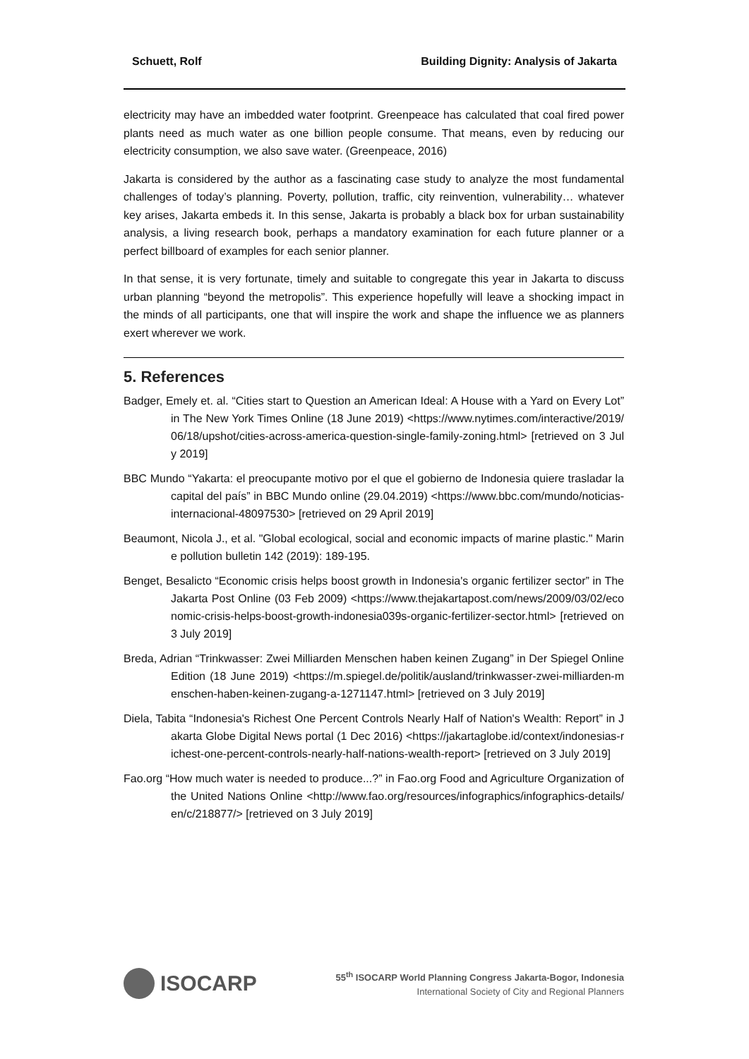Schuett, Rolf Building Dignity: Analysis of Jakarta
electricity may have an imbedded water footprint. Greenpeace has calculated that coal fired power plants need as much water as one billion people consume. That means, even by reducing our electricity consumption, we also save water. (Greenpeace, 2016)
Jakarta is considered by the author as a fascinating case study to analyze the most fundamental challenges of today’s planning. Poverty, pollution, traffic, city reinvention, vulnerability… whatever key arises, Jakarta embeds it. In this sense, Jakarta is probably a black box for urban sustainability analysis, a living research book, perhaps a mandatory examination for each future planner or a perfect billboard of examples for each senior planner.
In that sense, it is very fortunate, timely and suitable to congregate this year in Jakarta to discuss urban planning “beyond the metropolis”. This experience hopefully will leave a shocking impact in the minds of all participants, one that will inspire the work and shape the influence we as planners exert wherever we work.
5. References
Badger, Emely et. al. “Cities start to Question an American Ideal: A House with a Yard on Every Lot” in The New York Times Online (18 June 2019) <https://www.nytimes.com/interactive/2019/06/18/upshot/cities-across-america-question-single-family-zoning.html> [retrieved on 3 July 2019]
BBC Mundo “Yakarta: el preocupante motivo por el que el gobierno de Indonesia quiere trasladar la capital del país” in BBC Mundo online (29.04.2019) <https://www.bbc.com/mundo/noticias-internacional-48097530> [retrieved on 29 April 2019]
Beaumont, Nicola J., et al. "Global ecological, social and economic impacts of marine plastic." Marine pollution bulletin 142 (2019): 189-195.
Benget, Besalicto “Economic crisis helps boost growth in Indonesia's organic fertilizer sector” in The Jakarta Post Online (03 Feb 2009) <https://www.thejakartapost.com/news/2009/03/02/economic-crisis-helps-boost-growth-indonesia039s-organic-fertilizer-sector.html> [retrieved on 3 July 2019]
Breda, Adrian “Trinkwasser: Zwei Milliarden Menschen haben keinen Zugang” in Der Spiegel Online Edition (18 June 2019) <https://m.spiegel.de/politik/ausland/trinkwasser-zwei-milliarden-menschen-haben-keinen-zugang-a-1271147.html> [retrieved on 3 July 2019]
Diela, Tabita “Indonesia's Richest One Percent Controls Nearly Half of Nation's Wealth: Report” in Jakarta Globe Digital News portal (1 Dec 2016) <https://jakartaglobe.id/context/indonesias-richest-one-percent-controls-nearly-half-nations-wealth-report> [retrieved on 3 July 2019]
Fao.org “How much water is needed to produce...?” in Fao.org Food and Agriculture Organization of the United Nations Online <http://www.fao.org/resources/infographics/infographics-details/en/c/218877/> [retrieved on 3 July 2019]
ISOCARP
55<sup>th</sup> ISOCARP World Planning Congress Jakarta-Bogor, Indonesia
International Society of City and Regional Planners